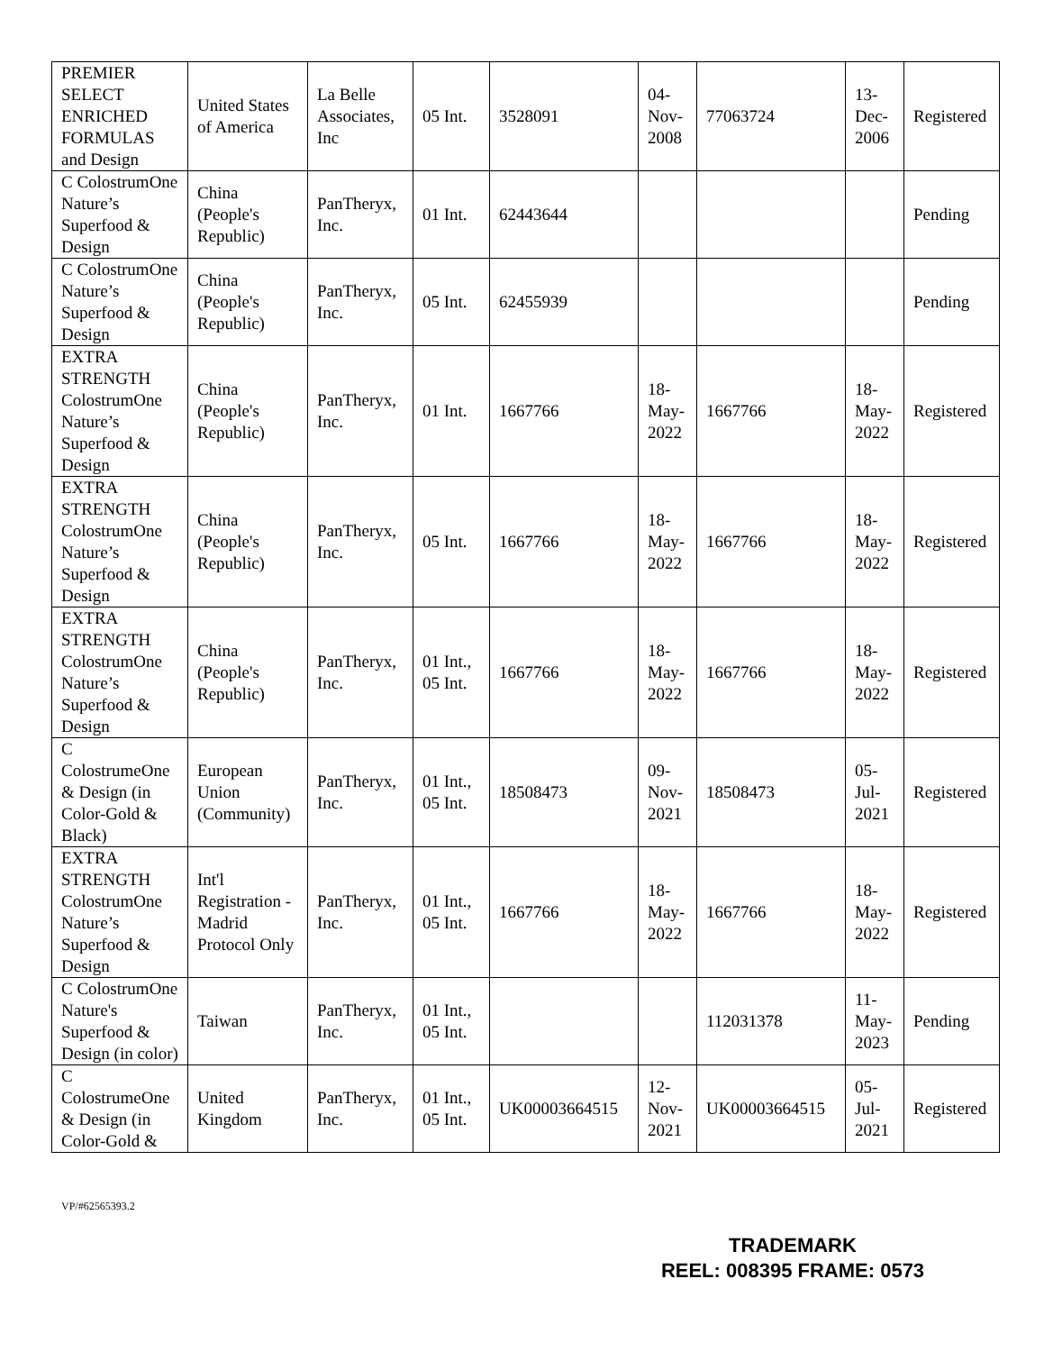| PREMIER SELECT ENRICHED FORMULAS and Design | United States of America | La Belle Associates, Inc | 05 Int. | 3528091 | 04- Nov- 2008 | 77063724 | 13- Dec- 2006 | Registered |
| C ColostrumOne Nature’s Superfood & Design | China (People's Republic) | PanTheryx, Inc. | 01 Int. | 62443644 | | | | Pending |
| C ColostrumOne Nature’s Superfood & Design | China (People's Republic) | PanTheryx, Inc. | 05 Int. | 62455939 | | | | Pending |
| EXTRA STRENGTH ColostrumOne Nature’s Superfood & Design | China (People's Republic) | PanTheryx, Inc. | 01 Int. | 1667766 | 18- May- 2022 | 1667766 | 18- May- 2022 | Registered |
| EXTRA STRENGTH ColostrumOne Nature’s Superfood & Design | China (People's Republic) | PanTheryx, Inc. | 05 Int. | 1667766 | 18- May- 2022 | 1667766 | 18- May- 2022 | Registered |
| EXTRA STRENGTH ColostrumOne Nature’s Superfood & Design | China (People's Republic) | PanTheryx, Inc. | 01 Int., 05 Int. | 1667766 | 18- May- 2022 | 1667766 | 18- May- 2022 | Registered |
| C ColostrumeOne & Design (in Color-Gold & Black) | European Union (Community) | PanTheryx, Inc. | 01 Int., 05 Int. | 18508473 | 09- Nov- 2021 | 18508473 | 05- Jul- 2021 | Registered |
| EXTRA STRENGTH ColostrumOne Nature’s Superfood & Design | Int'l Registration - Madrid Protocol Only | PanTheryx, Inc. | 01 Int., 05 Int. | 1667766 | 18- May- 2022 | 1667766 | 18- May- 2022 | Registered |
| C ColostrumOne Nature's Superfood & Design (in color) | Taiwan | PanTheryx, Inc. | 01 Int., 05 Int. | | | 112031378 | 11- May- 2023 | Pending |
| C ColostrumeOne & Design (in Color-Gold & | United Kingdom | PanTheryx, Inc. | 01 Int., 05 Int. | UK00003664515 | 12- Nov- 2021 | UK00003664515 | 05- Jul- 2021 | Registered |
VP/#62565393.2
TRADEMARK
REEL: 008395 FRAME: 0573